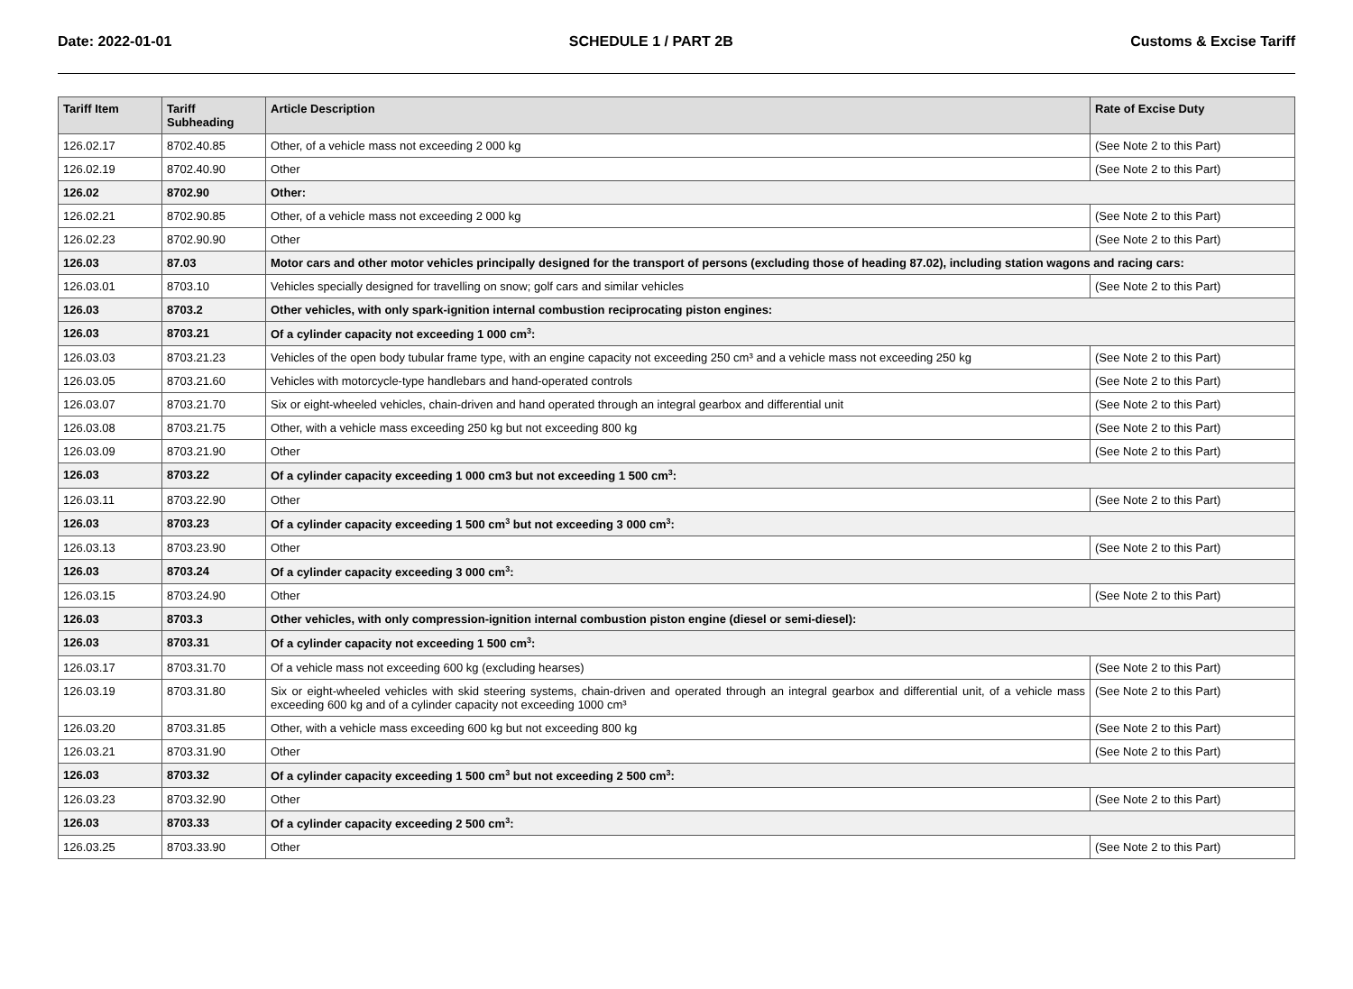Date: 2022-01-01 SCHEDULE 1 / PART 2B Customs & Excise Tariff
| Tariff Item | Tariff Subheading | Article Description | Rate of Excise Duty |
| --- | --- | --- | --- |
| 126.02.17 | 8702.40.85 | Other, of a vehicle mass not exceeding 2 000 kg | (See Note 2 to this Part) |
| 126.02.19 | 8702.40.90 | Other | (See Note 2 to this Part) |
| 126.02 | 8702.90 | Other: | |
| 126.02.21 | 8702.90.85 | Other, of a vehicle mass not exceeding 2 000 kg | (See Note 2 to this Part) |
| 126.02.23 | 8702.90.90 | Other | (See Note 2 to this Part) |
| 126.03 | 87.03 | Motor cars and other motor vehicles principally designed for the transport of persons (excluding those of heading 87.02), including station wagons and racing cars: | |
| 126.03.01 | 8703.10 | Vehicles specially designed for travelling on snow; golf cars and similar vehicles | (See Note 2 to this Part) |
| 126.03 | 8703.2 | Other vehicles, with only spark-ignition internal combustion reciprocating piston engines: | |
| 126.03 | 8703.21 | Of a cylinder capacity not exceeding 1 000 cm<sup>3</sup>: | |
| 126.03.03 | 8703.21.23 | Vehicles of the open body tubular frame type, with an engine capacity not exceeding 250 cm³ and a vehicle mass not exceeding 250 kg | (See Note 2 to this Part) |
| 126.03.05 | 8703.21.60 | Vehicles with motorcycle-type handlebars and hand-operated controls | (See Note 2 to this Part) |
| 126.03.07 | 8703.21.70 | Six or eight-wheeled vehicles, chain-driven and hand operated through an integral gearbox and differential unit | (See Note 2 to this Part) |
| 126.03.08 | 8703.21.75 | Other, with a vehicle mass exceeding 250 kg but not exceeding 800 kg | (See Note 2 to this Part) |
| 126.03.09 | 8703.21.90 | Other | (See Note 2 to this Part) |
| 126.03 | 8703.22 | Of a cylinder capacity exceeding 1 000 cm3 but not exceeding 1 500 cm<sup>3</sup>: | |
| 126.03.11 | 8703.22.90 | Other | (See Note 2 to this Part) |
| 126.03 | 8703.23 | Of a cylinder capacity exceeding 1 500 cm<sup>3</sup> but not exceeding 3 000 cm<sup>3</sup>: | |
| 126.03.13 | 8703.23.90 | Other | (See Note 2 to this Part) |
| 126.03 | 8703.24 | Of a cylinder capacity exceeding 3 000 cm<sup>3</sup>: | |
| 126.03.15 | 8703.24.90 | Other | (See Note 2 to this Part) |
| 126.03 | 8703.3 | Other vehicles, with only compression-ignition internal combustion piston engine (diesel or semi-diesel): | |
| 126.03 | 8703.31 | Of a cylinder capacity not exceeding 1 500 cm<sup>3</sup>: | |
| 126.03.17 | 8703.31.70 | Of a vehicle mass not exceeding 600 kg (excluding hearses) | (See Note 2 to this Part) |
| 126.03.19 | 8703.31.80 | Six or eight-wheeled vehicles with skid steering systems, chain-driven and operated through an integral gearbox and differential unit, of a vehicle mass exceeding 600 kg and of a cylinder capacity not exceeding 1000 cm³ | (See Note 2 to this Part) |
| 126.03.20 | 8703.31.85 | Other, with a vehicle mass exceeding 600 kg but not exceeding 800 kg | (See Note 2 to this Part) |
| 126.03.21 | 8703.31.90 | Other | (See Note 2 to this Part) |
| 126.03 | 8703.32 | Of a cylinder capacity exceeding 1 500 cm<sup>3</sup> but not exceeding 2 500 cm<sup>3</sup>: | |
| 126.03.23 | 8703.32.90 | Other | (See Note 2 to this Part) |
| 126.03 | 8703.33 | Of a cylinder capacity exceeding 2 500 cm<sup>3</sup>: | |
| 126.03.25 | 8703.33.90 | Other | (See Note 2 to this Part) |